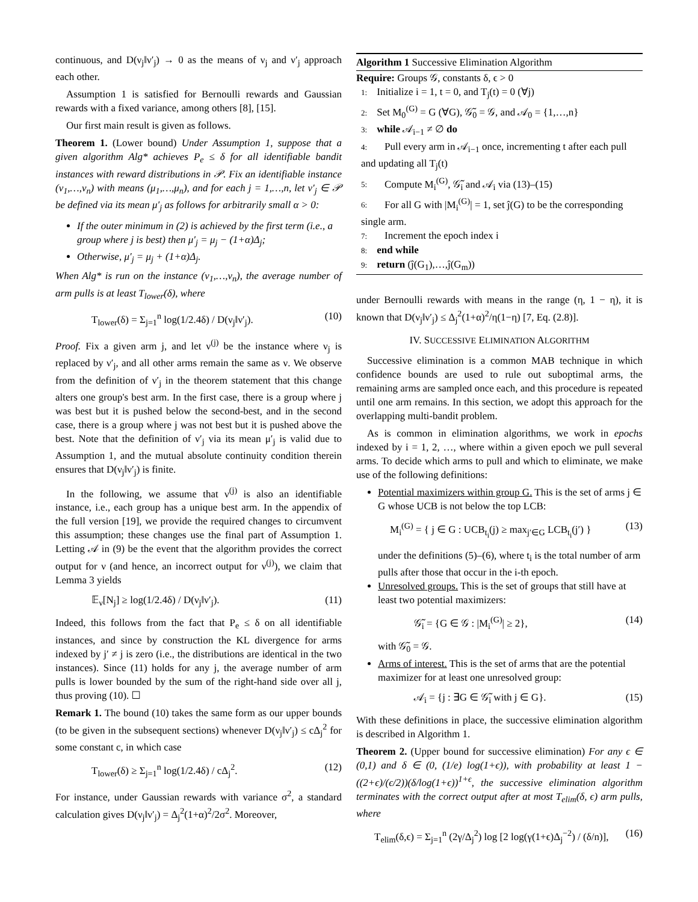continuous, and D(ν<sub>j</sub>‖ν′<sub>j</sub>) → 0 as the means of ν<sub>j</sub> and ν′<sub>j</sub> approach each other.
Assumption 1 is satisfied for Bernoulli rewards and Gaussian rewards with a fixed variance, among others [8], [15].
Our first main result is given as follows.
Theorem 1. (Lower bound) Under Assumption 1, suppose that a given algorithm Alg* achieves P<sub>e</sub> ≤ δ for all identifiable bandit instances with reward distributions in 𝒫. Fix an identifiable instance (ν<sub>1</sub>,…,ν<sub>n</sub>) with means (μ<sub>1</sub>,…,μ<sub>n</sub>), and for each j = 1,…,n, let ν′<sub>j</sub> ∈ 𝒫 be defined via its mean μ′<sub>j</sub> as follows for arbitrarily small α > 0:
If the outer minimum in (2) is achieved by the first term (i.e., a group where j is best) then μ′<sub>j</sub> = μ<sub>j</sub> − (1+α)Δ<sub>j</sub>;
Otherwise, μ′<sub>j</sub> = μ<sub>j</sub> + (1+α)Δ<sub>j</sub>.
When Alg* is run on the instance (ν<sub>1</sub>,…,ν<sub>n</sub>), the average number of arm pulls is at least T<sub>lower</sub>(δ), where
T<sub>lower</sub>(δ) = Σ<sub>j=1</sub><sup>n</sup> log(1/2.4δ) / D(ν<sub>j</sub>‖ν′<sub>j</sub>). (10)
Proof. Fix a given arm j, and let ν<sup>(j)</sup> be the instance where ν<sub>j</sub> is replaced by ν′<sub>j</sub>, and all other arms remain the same as ν. We observe from the definition of ν′<sub>j</sub> in the theorem statement that this change alters one group's best arm. In the first case, there is a group where j was best but it is pushed below the second-best, and in the second case, there is a group where j was not best but it is pushed above the best. Note that the definition of ν′<sub>j</sub> via its mean μ′<sub>j</sub> is valid due to Assumption 1, and the mutual absolute continuity condition therein ensures that D(ν<sub>j</sub>‖ν′<sub>j</sub>) is finite.
In the following, we assume that ν<sup>(j)</sup> is also an identifiable instance, i.e., each group has a unique best arm. In the appendix of the full version [19], we provide the required changes to circumvent this assumption; these changes use the final part of Assumption 1. Letting 𝒜 in (9) be the event that the algorithm provides the correct output for ν (and hence, an incorrect output for ν<sup>(j)</sup>), we claim that Lemma 3 yields
𝔼<sub>ν</sub>[N<sub>j</sub>] ≥ log(1/2.4δ) / D(ν<sub>j</sub>‖ν′<sub>j</sub>). (11)
Indeed, this follows from the fact that P<sub>e</sub> ≤ δ on all identifiable instances, and since by construction the KL divergence for arms indexed by j′ ≠ j is zero (i.e., the distributions are identical in the two instances). Since (11) holds for any j, the average number of arm pulls is lower bounded by the sum of the right-hand side over all j, thus proving (10). ☐
Remark 1. The bound (10) takes the same form as our upper bounds (to be given in the subsequent sections) whenever D(ν<sub>j</sub>‖ν′<sub>j</sub>) ≤ cΔ<sub>j</sub><sup>2</sup> for some constant c, in which case
T<sub>lower</sub>(δ) ≥ Σ<sub>j=1</sub><sup>n</sup> log(1/2.4δ) / cΔ<sub>j</sub><sup>2</sup>. (12)
For instance, under Gaussian rewards with variance σ<sup>2</sup>, a standard calculation gives D(ν<sub>j</sub>‖ν′<sub>j</sub>) = Δ<sub>j</sub><sup>2</sup>(1+α)<sup>2</sup>/2σ<sup>2</sup>. Moreover,
Algorithm 1 Successive Elimination Algorithm
Require: Groups 𝒢, constants δ, ϵ > 0
1: Initialize i = 1, t = 0, and T<sub>j</sub>(t) = 0 (∀j)
2: Set M<sub>0</sub><sup>(G)</sup> = G (∀G), 𝒢̃<sub>0</sub> = 𝒢, and 𝒜<sub>0</sub> = {1,…,n}
3: while 𝒜<sub>i−1</sub> ≠ ∅ do
4: Pull every arm in 𝒜<sub>i−1</sub> once, incrementing t after each pull and updating all T<sub>j</sub>(t)
5: Compute M<sub>i</sub><sup>(G)</sup>, 𝒢̃<sub>i</sub> and 𝒜<sub>i</sub> via (13)–(15)
6: For all G with |M<sub>i</sub><sup>(G)</sup>| = 1, set ĵ(G) to be the corresponding single arm.
7: Increment the epoch index i
8: end while
9: return (ĵ(G<sub>1</sub>),…,ĵ(G<sub>m</sub>))
under Bernoulli rewards with means in the range (η, 1 − η), it is known that D(ν<sub>j</sub>‖ν′<sub>j</sub>) ≤ Δ<sub>j</sub><sup>2</sup>(1+α)<sup>2</sup>/η(1−η) [7, Eq. (2.8)].
IV. SUCCESSIVE ELIMINATION ALGORITHM
Successive elimination is a common MAB technique in which confidence bounds are used to rule out suboptimal arms, the remaining arms are sampled once each, and this procedure is repeated until one arm remains. In this section, we adopt this approach for the overlapping multi-bandit problem.
As is common in elimination algorithms, we work in epochs indexed by i = 1, 2, …, where within a given epoch we pull several arms. To decide which arms to pull and which to eliminate, we make use of the following definitions:
Potential maximizers within group G. This is the set of arms j ∈ G whose UCB is not below the top LCB:
M<sub>i</sub><sup>(G)</sup> = { j ∈ G : UCB<sub>t<sub>i</sub></sub>(j) ≥ max<sub>j′∈G</sub> LCB<sub>t<sub>i</sub></sub>(j′) } (13)
under the definitions (5)–(6), where t<sub>i</sub> is the total number of arm pulls after those that occur in the i-th epoch.
Unresolved groups. This is the set of groups that still have at least two potential maximizers:
𝒢̃<sub>i</sub> = {G ∈ 𝒢 : |M<sub>i</sub><sup>(G)</sup>| ≥ 2}, (14)
with 𝒢̃<sub>0</sub> = 𝒢.
Arms of interest. This is the set of arms that are the potential maximizer for at least one unresolved group:
𝒜<sub>i</sub> = {j : ∃G ∈ 𝒢̃<sub>i</sub> with j ∈ G}. (15)
With these definitions in place, the successive elimination algorithm is described in Algorithm 1.
Theorem 2. (Upper bound for successive elimination) For any ϵ ∈ (0,1) and δ ∈ (0, (1/e) log(1+ϵ)), with probability at least 1 − ((2+ϵ)/(ϵ/2))(δ/log(1+ϵ))<sup>1+ϵ</sup>, the successive elimination algorithm terminates with the correct output after at most T<sub>elim</sub>(δ, ϵ) arm pulls, where
T<sub>elim</sub>(δ,ϵ) = Σ<sub>j=1</sub><sup>n</sup> (2γ/Δ<sub>j</sub><sup>2</sup>) log [2 log(γ(1+ϵ)Δ<sub>j</sub><sup>−2</sup>) / (δ/n)], (16)